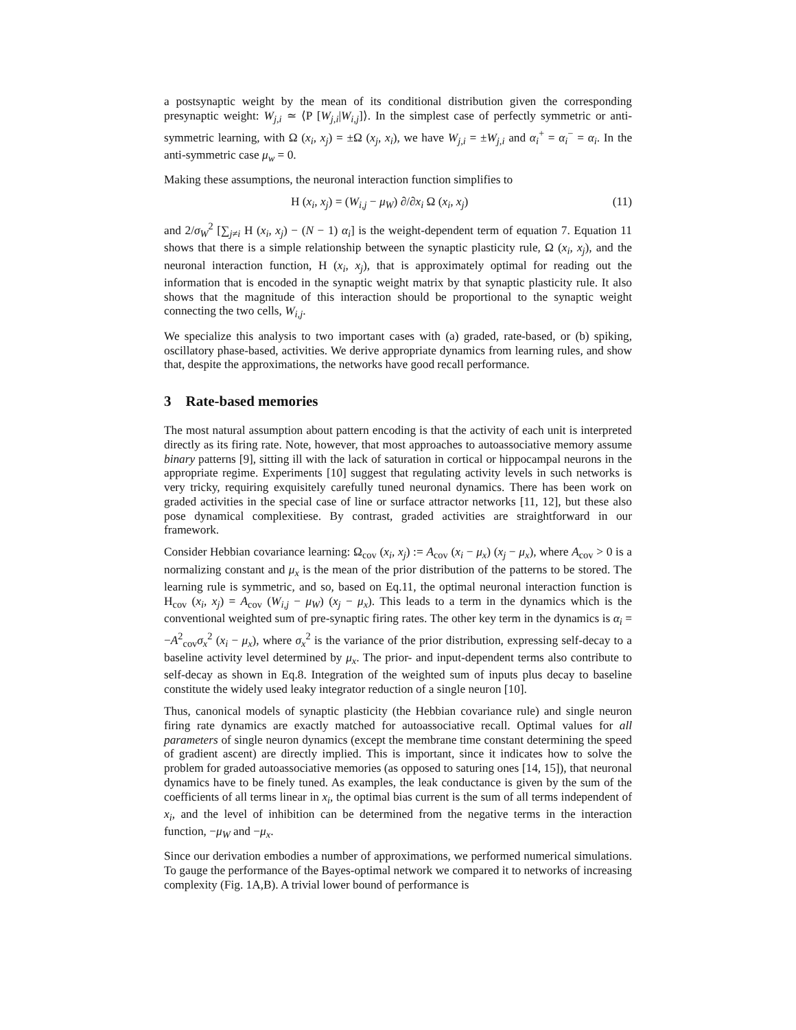a postsynaptic weight by the mean of its conditional distribution given the corresponding presynaptic weight: W<sub>j,i</sub> ≃ ⟨P [W<sub>j,i</sub>|W<sub>i,j</sub>]⟩. In the simplest case of perfectly symmetric or anti-symmetric learning, with Ω (x<sub>i</sub>, x<sub>j</sub>) = ±Ω (x<sub>j</sub>, x<sub>i</sub>), we have W<sub>j,i</sub> = ±W<sub>j,i</sub> and α<sub>i</sub><sup>+</sup> = α<sub>i</sub><sup>−</sup> = α<sub>i</sub>. In the anti-symmetric case μ<sub>w</sub> = 0.
Making these assumptions, the neuronal interaction function simplifies to
H (x<sub>i</sub>, x<sub>j</sub>) = (W<sub>i,j</sub> − μ<sub>W</sub>) ∂/∂x<sub>i</sub> Ω (x<sub>i</sub>, x<sub>j</sub>) (11)
and 2/σ<sub>W</sub><sup>2</sup> [∑<sub>j≠i</sub> H (x<sub>i</sub>, x<sub>j</sub>) − (N − 1) α<sub>i</sub>] is the weight-dependent term of equation 7. Equation 11 shows that there is a simple relationship between the synaptic plasticity rule, Ω (x<sub>i</sub>, x<sub>j</sub>), and the neuronal interaction function, H (x<sub>i</sub>, x<sub>j</sub>), that is approximately optimal for reading out the information that is encoded in the synaptic weight matrix by that synaptic plasticity rule. It also shows that the magnitude of this interaction should be proportional to the synaptic weight connecting the two cells, W<sub>i,j</sub>.
We specialize this analysis to two important cases with (a) graded, rate-based, or (b) spiking, oscillatory phase-based, activities. We derive appropriate dynamics from learning rules, and show that, despite the approximations, the networks have good recall performance.
3 Rate-based memories
The most natural assumption about pattern encoding is that the activity of each unit is interpreted directly as its firing rate. Note, however, that most approaches to autoassociative memory assume binary patterns [9], sitting ill with the lack of saturation in cortical or hippocampal neurons in the appropriate regime. Experiments [10] suggest that regulating activity levels in such networks is very tricky, requiring exquisitely carefully tuned neuronal dynamics. There has been work on graded activities in the special case of line or surface attractor networks [11, 12], but these also pose dynamical complexitiese. By contrast, graded activities are straightforward in our framework.
Consider Hebbian covariance learning: Ω<sub>cov</sub> (x<sub>i</sub>, x<sub>j</sub>) := A<sub>cov</sub> (x<sub>i</sub> − μ<sub>x</sub>) (x<sub>j</sub> − μ<sub>x</sub>), where A<sub>cov</sub> > 0 is a normalizing constant and μ<sub>x</sub> is the mean of the prior distribution of the patterns to be stored. The learning rule is symmetric, and so, based on Eq.11, the optimal neuronal interaction function is H<sub>cov</sub> (x<sub>i</sub>, x<sub>j</sub>) = A<sub>cov</sub> (W<sub>i,j</sub> − μ<sub>W</sub>) (x<sub>j</sub> − μ<sub>x</sub>). This leads to a term in the dynamics which is the conventional weighted sum of pre-synaptic firing rates. The other key term in the dynamics is α<sub>i</sub> = −A<sup>2</sup><sub>cov</sub>σ<sub>x</sub><sup>2</sup> (x<sub>i</sub> − μ<sub>x</sub>), where σ<sub>x</sub><sup>2</sup> is the variance of the prior distribution, expressing self-decay to a baseline activity level determined by μ<sub>x</sub>. The prior- and input-dependent terms also contribute to self-decay as shown in Eq.8. Integration of the weighted sum of inputs plus decay to baseline constitute the widely used leaky integrator reduction of a single neuron [10].
Thus, canonical models of synaptic plasticity (the Hebbian covariance rule) and single neuron firing rate dynamics are exactly matched for autoassociative recall. Optimal values for all parameters of single neuron dynamics (except the membrane time constant determining the speed of gradient ascent) are directly implied. This is important, since it indicates how to solve the problem for graded autoassociative memories (as opposed to saturing ones [14, 15]), that neuronal dynamics have to be finely tuned. As examples, the leak conductance is given by the sum of the coefficients of all terms linear in x<sub>i</sub>, the optimal bias current is the sum of all terms independent of x<sub>i</sub>, and the level of inhibition can be determined from the negative terms in the interaction function, −μ<sub>W</sub> and −μ<sub>x</sub>.
Since our derivation embodies a number of approximations, we performed numerical simulations. To gauge the performance of the Bayes-optimal network we compared it to networks of increasing complexity (Fig. 1A,B). A trivial lower bound of performance is